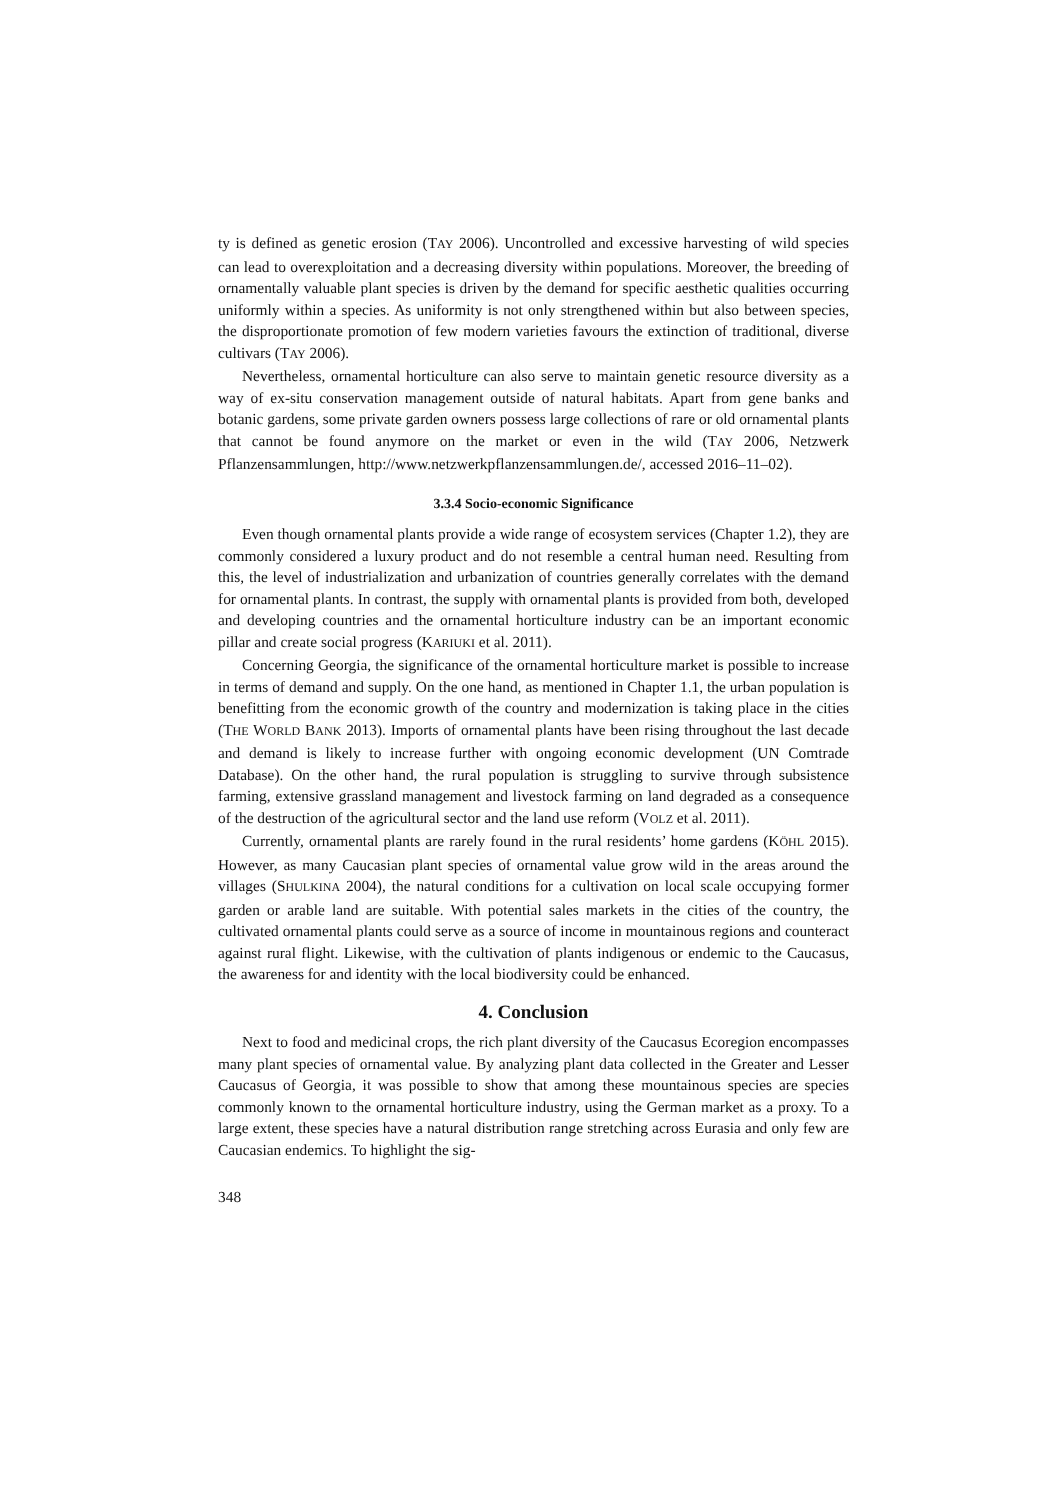ty is defined as genetic erosion (TAY 2006). Uncontrolled and excessive harvesting of wild species can lead to overexploitation and a decreasing diversity within populations. Moreover, the breeding of ornamentally valuable plant species is driven by the demand for specific aesthetic qualities occurring uniformly within a species. As uniformity is not only strengthened within but also between species, the disproportionate promotion of few modern varieties favours the extinction of traditional, diverse cultivars (TAY 2006).
Nevertheless, ornamental horticulture can also serve to maintain genetic resource diversity as a way of ex-situ conservation management outside of natural habitats. Apart from gene banks and botanic gardens, some private garden owners possess large collections of rare or old ornamental plants that cannot be found anymore on the market or even in the wild (TAY 2006, Netzwerk Pflanzensammlungen, http://www.netzwerkpflanzensammlungen.de/, accessed 2016–11–02).
3.3.4 Socio-economic Significance
Even though ornamental plants provide a wide range of ecosystem services (Chapter 1.2), they are commonly considered a luxury product and do not resemble a central human need. Resulting from this, the level of industrialization and urbanization of countries generally correlates with the demand for ornamental plants. In contrast, the supply with ornamental plants is provided from both, developed and developing countries and the ornamental horticulture industry can be an important economic pillar and create social progress (KARIUKI et al. 2011).
Concerning Georgia, the significance of the ornamental horticulture market is possible to increase in terms of demand and supply. On the one hand, as mentioned in Chapter 1.1, the urban population is benefitting from the economic growth of the country and modernization is taking place in the cities (THE WORLD BANK 2013). Imports of ornamental plants have been rising throughout the last decade and demand is likely to increase further with ongoing economic development (UN Comtrade Database). On the other hand, the rural population is struggling to survive through subsistence farming, extensive grassland management and livestock farming on land degraded as a consequence of the destruction of the agricultural sector and the land use reform (VOLZ et al. 2011).
Currently, ornamental plants are rarely found in the rural residents’ home gardens (KÖHL 2015). However, as many Caucasian plant species of ornamental value grow wild in the areas around the villages (SHULKINA 2004), the natural conditions for a cultivation on local scale occupying former garden or arable land are suitable. With potential sales markets in the cities of the country, the cultivated ornamental plants could serve as a source of income in mountainous regions and counteract against rural flight. Likewise, with the cultivation of plants indigenous or endemic to the Caucasus, the awareness for and identity with the local biodiversity could be enhanced.
4. Conclusion
Next to food and medicinal crops, the rich plant diversity of the Caucasus Ecoregion encompasses many plant species of ornamental value. By analyzing plant data collected in the Greater and Lesser Caucasus of Georgia, it was possible to show that among these mountainous species are species commonly known to the ornamental horticulture industry, using the German market as a proxy. To a large extent, these species have a natural distribution range stretching across Eurasia and only few are Caucasian endemics. To highlight the sig-
348